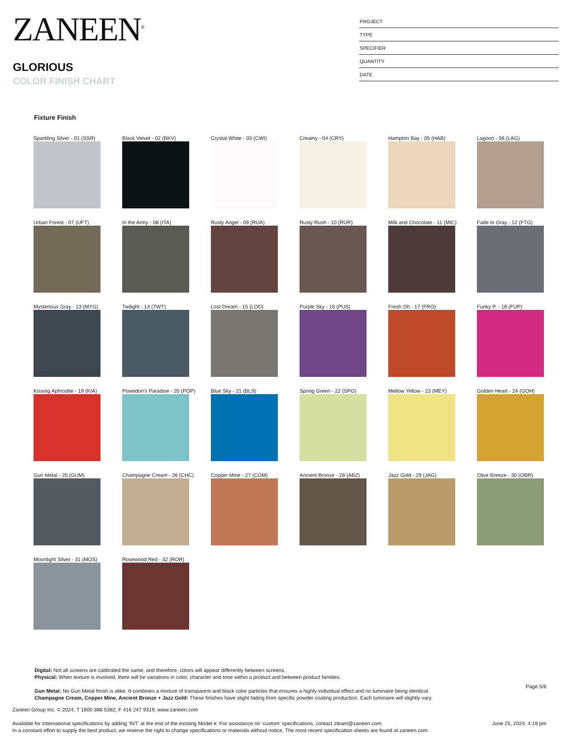ZANEEN<sup>®</sup>
GLORIOUS
COLOR FINISH CHART
PROJECT
TYPE
SPECIFIER
QUANTITY
DATE
Fixture Finish
Sparkling Silver - 01 (SSR)
Black Velvet - 02 (BKV)
Crystal White - 03 (CWI)
Creamy - 04 (CRY)
Hampton Bay - 05 (HAB)
Lagoon - 06 (LAG)
Urban Forest - 07 (UFT)
In the Army - 08 (ITA)
Rusty Angel - 09 (RUA)
Rusty Rush - 10 (RUR)
Milk and Chocolate - 11 (MIC)
Fade to Gray - 12 (FTG)
Mysterious Gray - 13 (MYG)
Twilight - 14 (TWT)
Lost Dream - 15 (LOD)
Purple Sky - 16 (PUS)
Fresh Oh - 17 (FRO)
Funky P. - 18 (FUP)
Kissing Aphrodite - 19 (KIA)
Poseidon's Paradise - 20 (POP)
Blue Sky - 21 (BLS)
Spring Green - 22 (SPG)
Mellow Yellow - 23 (MEY)
Golden Heart - 24 (GOH)
Gun Metal - 25 (GUM)
Champagne Cream - 26 (CHC)
Copper Mine - 27 (COM)
Ancient Bronze - 28 (ABZ)
Jazz Gold - 29 (JAG)
Olive Breeze - 30 (OBR)
Moonlight Silver - 31 (MOS)
Rosewood Red - 32 (ROR)
Digital: Not all screens are calibrated the same, and therefore, colors will appear differently between screens.
Physical: When texture is involved, there will be variations in color, character and tone within a product and between product families.
Gun Metal: No Gun Metal finish is alike. It combines a mixture of transparent and black color particles that ensures a highly individual effect and no luminaire being identical.
Champagne Cream, Copper Mine, Ancient Bronze + Jazz Gold: These finishes have slight fading from specific powder coating production. Each luminaire will slightly vary.
Zaneen Group Inc. © 2024, T 1800 388 5382, F 416 247 9319, www.zaneen.com
Available for International specifications by adding ‘INT’ at the end of the existing Model #. For assistance on ‘custom’ specifications, contact zteam@zaneen.com.
In a constant effort to supply the best product, we reserve the right to change specifications or materials without notice. The most recent specification sheets are found at zaneen.com
Page 5/6
June 25, 2024, 4:19 pm